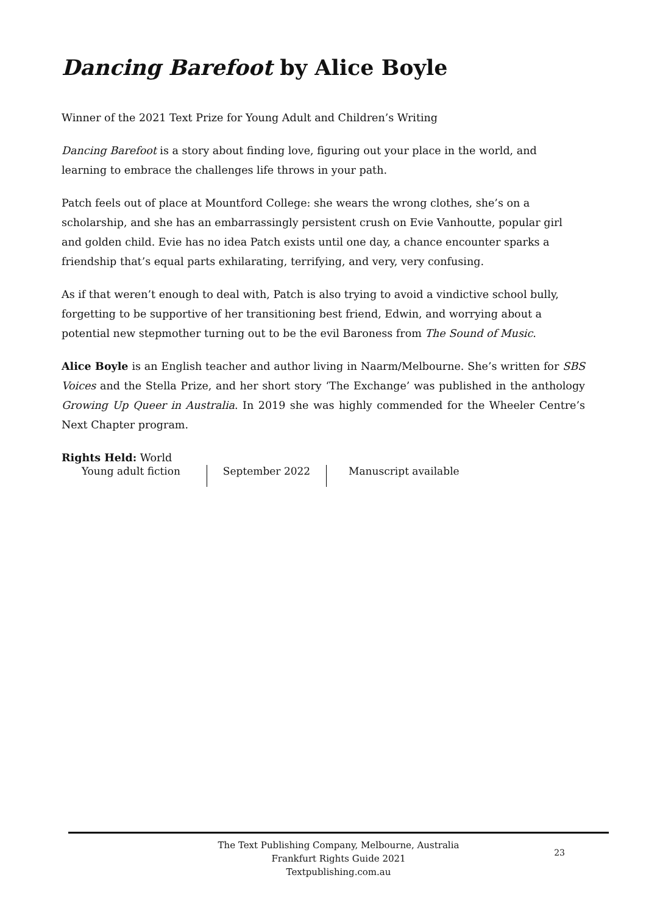Dancing Barefoot by Alice Boyle
Winner of the 2021 Text Prize for Young Adult and Children’s Writing
Dancing Barefoot is a story about finding love, figuring out your place in the world, and learning to embrace the challenges life throws in your path.
Patch feels out of place at Mountford College: she wears the wrong clothes, she’s on a scholarship, and she has an embarrassingly persistent crush on Evie Vanhoutte, popular girl and golden child. Evie has no idea Patch exists until one day, a chance encounter sparks a friendship that’s equal parts exhilarating, terrifying, and very, very confusing.
As if that weren’t enough to deal with, Patch is also trying to avoid a vindictive school bully, forgetting to be supportive of her transitioning best friend, Edwin, and worrying about a potential new stepmother turning out to be the evil Baroness from The Sound of Music.
Alice Boyle is an English teacher and author living in Naarm/Melbourne. She’s written for SBS Voices and the Stella Prize, and her short story ‘The Exchange’ was published in the anthology Growing Up Queer in Australia. In 2019 she was highly commended for the Wheeler Centre’s Next Chapter program.
Rights Held: World
Young adult fiction September 2022 Manuscript available
The Text Publishing Company, Melbourne, Australia
Frankfurt Rights Guide 2021
Textpublishing.com.au
23